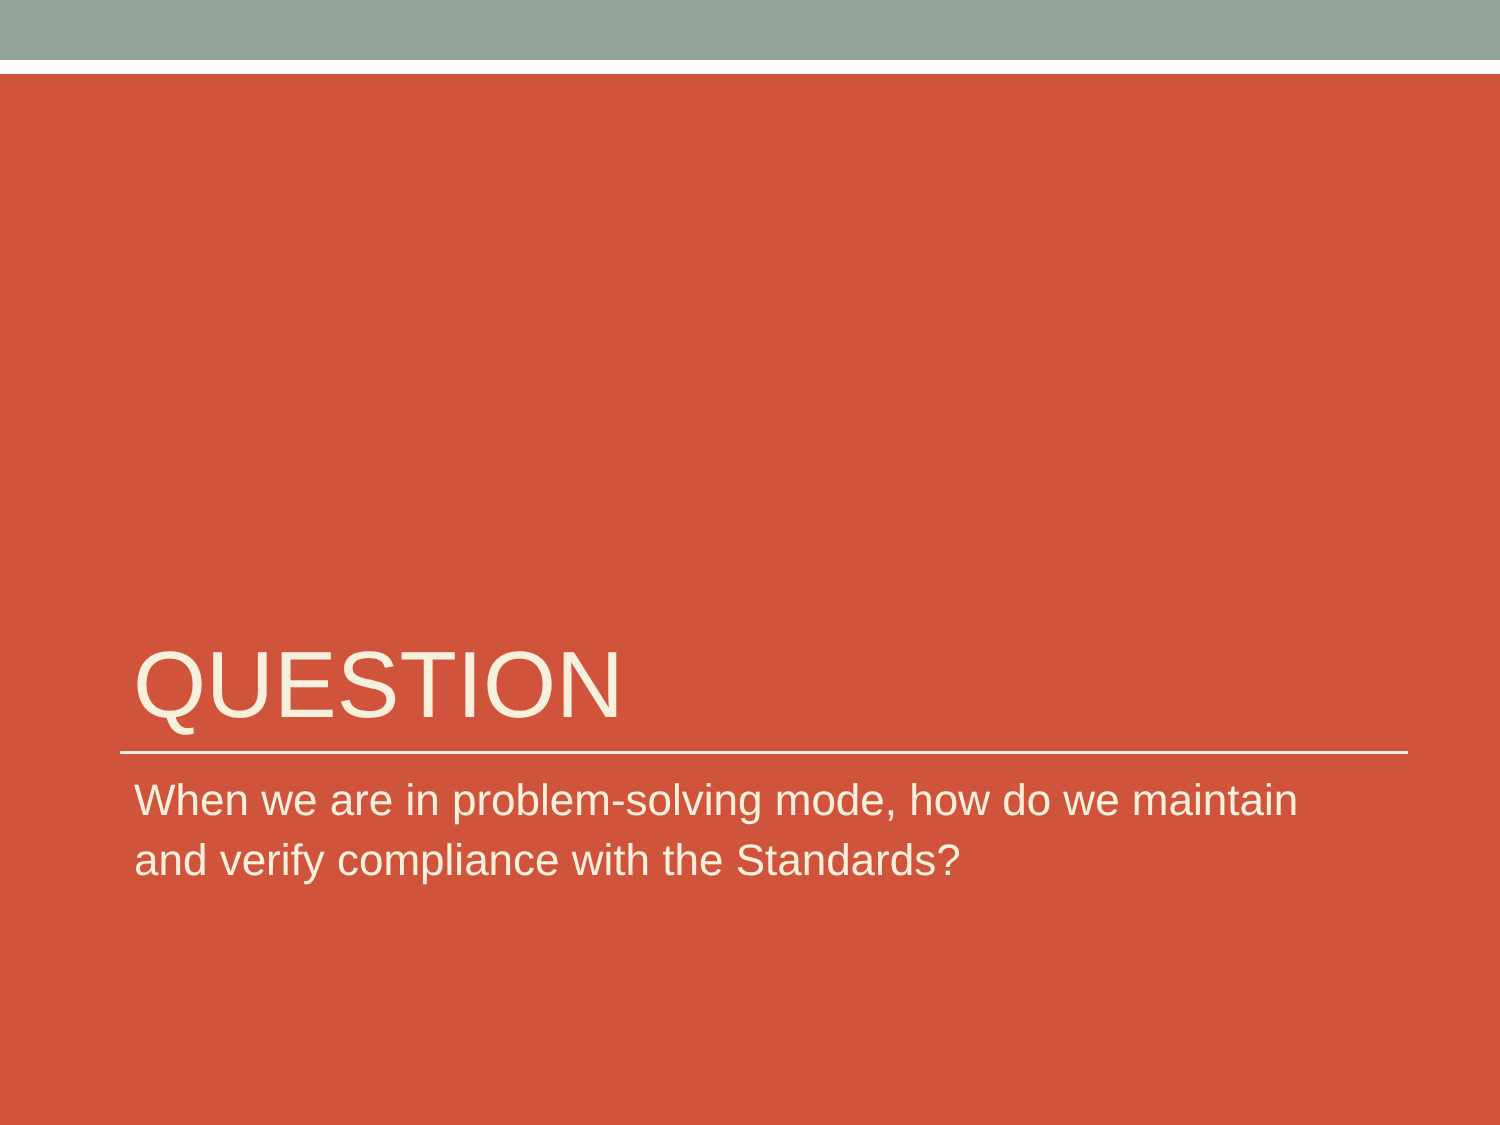QUESTION
When we are in problem-solving mode, how do we maintain and verify compliance with the Standards?